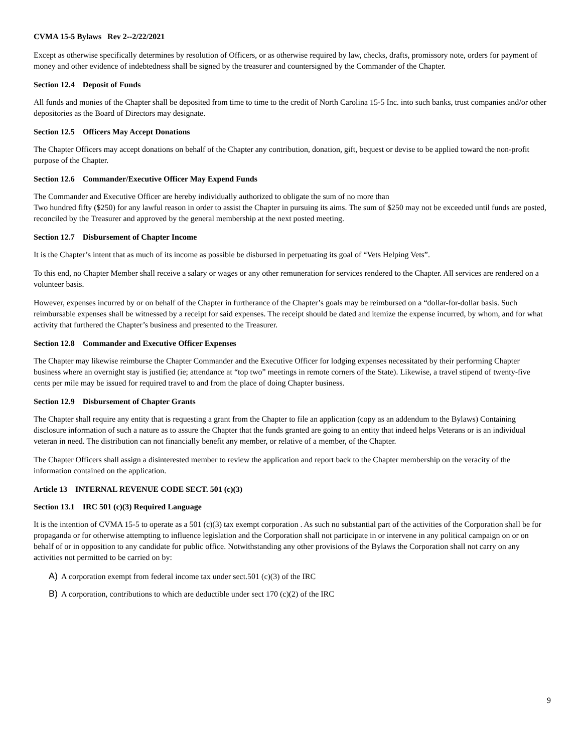CVMA 15-5 Bylaws Rev 2--2/22/2021
Except as otherwise specifically determines by resolution of Officers, or as otherwise required by law, checks, drafts, promissory note, orders for payment of money and other evidence of indebtedness shall be signed by the treasurer and countersigned by the Commander of the Chapter.
Section 12.4 Deposit of Funds
All funds and monies of the Chapter shall be deposited from time to time to the credit of North Carolina 15-5 Inc. into such banks, trust companies and/or other depositories as the Board of Directors may designate.
Section 12.5 Officers May Accept Donations
The Chapter Officers may accept donations on behalf of the Chapter any contribution, donation, gift, bequest or devise to be applied toward the non-profit purpose of the Chapter.
Section 12.6 Commander/Executive Officer May Expend Funds
The Commander and Executive Officer are hereby individually authorized to obligate the sum of no more than
Two hundred fifty ($250) for any lawful reason in order to assist the Chapter in pursuing its aims. The sum of $250 may not be exceeded until funds are posted, reconciled by the Treasurer and approved by the general membership at the next posted meeting.
Section 12.7 Disbursement of Chapter Income
It is the Chapter’s intent that as much of its income as possible be disbursed in perpetuating its goal of “Vets Helping Vets”.
To this end, no Chapter Member shall receive a salary or wages or any other remuneration for services rendered to the Chapter. All services are rendered on a volunteer basis.
However, expenses incurred by or on behalf of the Chapter in furtherance of the Chapter’s goals may be reimbursed on a “dollar-for-dollar basis. Such reimbursable expenses shall be witnessed by a receipt for said expenses. The receipt should be dated and itemize the expense incurred, by whom, and for what activity that furthered the Chapter’s business and presented to the Treasurer.
Section 12.8 Commander and Executive Officer Expenses
The Chapter may likewise reimburse the Chapter Commander and the Executive Officer for lodging expenses necessitated by their performing Chapter business where an overnight stay is justified (ie; attendance at “top two” meetings in remote corners of the State). Likewise, a travel stipend of twenty-five cents per mile may be issued for required travel to and from the place of doing Chapter business.
Section 12.9 Disbursement of Chapter Grants
The Chapter shall require any entity that is requesting a grant from the Chapter to file an application (copy as an addendum to the Bylaws) Containing disclosure information of such a nature as to assure the Chapter that the funds granted are going to an entity that indeed helps Veterans or is an individual veteran in need. The distribution can not financially benefit any member, or relative of a member, of the Chapter.
The Chapter Officers shall assign a disinterested member to review the application and report back to the Chapter membership on the veracity of the information contained on the application.
Article 13 INTERNAL REVENUE CODE SECT. 501 (c)(3)
Section 13.1 IRC 501 (c)(3) Required Language
It is the intention of CVMA 15-5 to operate as a 501 (c)(3) tax exempt corporation . As such no substantial part of the activities of the Corporation shall be for propaganda or for otherwise attempting to influence legislation and the Corporation shall not participate in or intervene in any political campaign on or on behalf of or in opposition to any candidate for public office. Notwithstanding any other provisions of the Bylaws the Corporation shall not carry on any activities not permitted to be carried on by:
A) A corporation exempt from federal income tax under sect.501 (c)(3) of the IRC
B) A corporation, contributions to which are deductible under sect 170 (c)(2) of the IRC
9